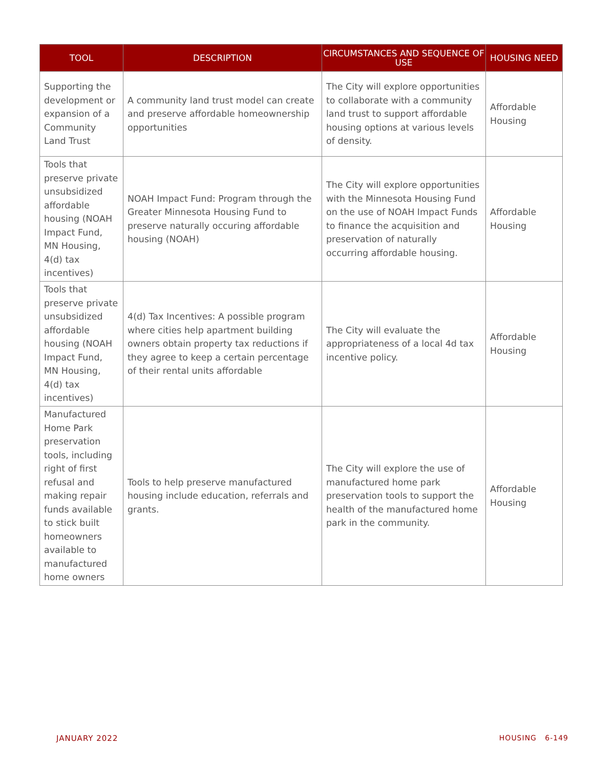| TOOL | DESCRIPTION | CIRCUMSTANCES AND SEQUENCE OF USE | HOUSING NEED |
| --- | --- | --- | --- |
| Supporting the development or expansion of a Community Land Trust | A community land trust model can create and preserve affordable homeownership opportunities | The City will explore opportunities to collaborate with a community land trust to support affordable housing options at various levels of density. | Affordable Housing |
| Tools that preserve private unsubsidized affordable housing (NOAH Impact Fund, MN Housing, 4(d) tax incentives) | NOAH Impact Fund: Program through the Greater Minnesota Housing Fund to preserve naturally occuring affordable housing (NOAH) | The City will explore opportunities with the Minnesota Housing Fund on the use of NOAH Impact Funds to finance the acquisition and preservation of naturally occurring affordable housing. | Affordable Housing |
| Tools that preserve private unsubsidized affordable housing (NOAH Impact Fund, MN Housing, 4(d) tax incentives) | 4(d) Tax Incentives: A possible program where cities help apartment building owners obtain property tax reductions if they agree to keep a certain percentage of their rental units affordable | The City will evaluate the appropriateness of a local 4d tax incentive policy. | Affordable Housing |
| Manufactured Home Park preservation tools, including right of first refusal and making repair funds available to stick built homeowners available to manufactured home owners | Tools to help preserve manufactured housing include education, referrals and grants. | The City will explore the use of manufactured home park preservation tools to support the health of the manufactured home park in the community. | Affordable Housing |
JANUARY 2022 HOUSING 6-149